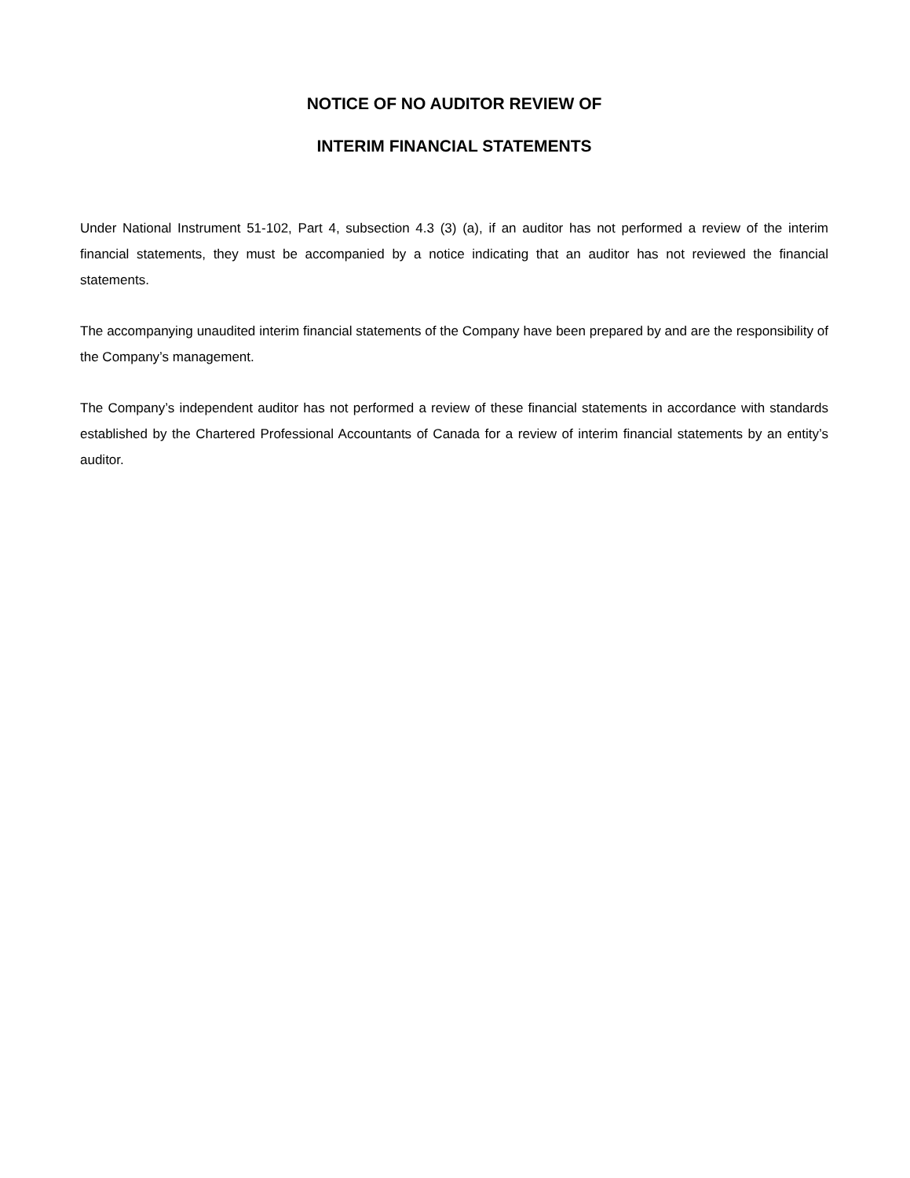NOTICE OF NO AUDITOR REVIEW OF
INTERIM FINANCIAL STATEMENTS
Under National Instrument 51-102, Part 4, subsection 4.3 (3) (a), if an auditor has not performed a review of the interim financial statements, they must be accompanied by a notice indicating that an auditor has not reviewed the financial statements.
The accompanying unaudited interim financial statements of the Company have been prepared by and are the responsibility of the Company’s management.
The Company’s independent auditor has not performed a review of these financial statements in accordance with standards established by the Chartered Professional Accountants of Canada for a review of interim financial statements by an entity’s auditor.